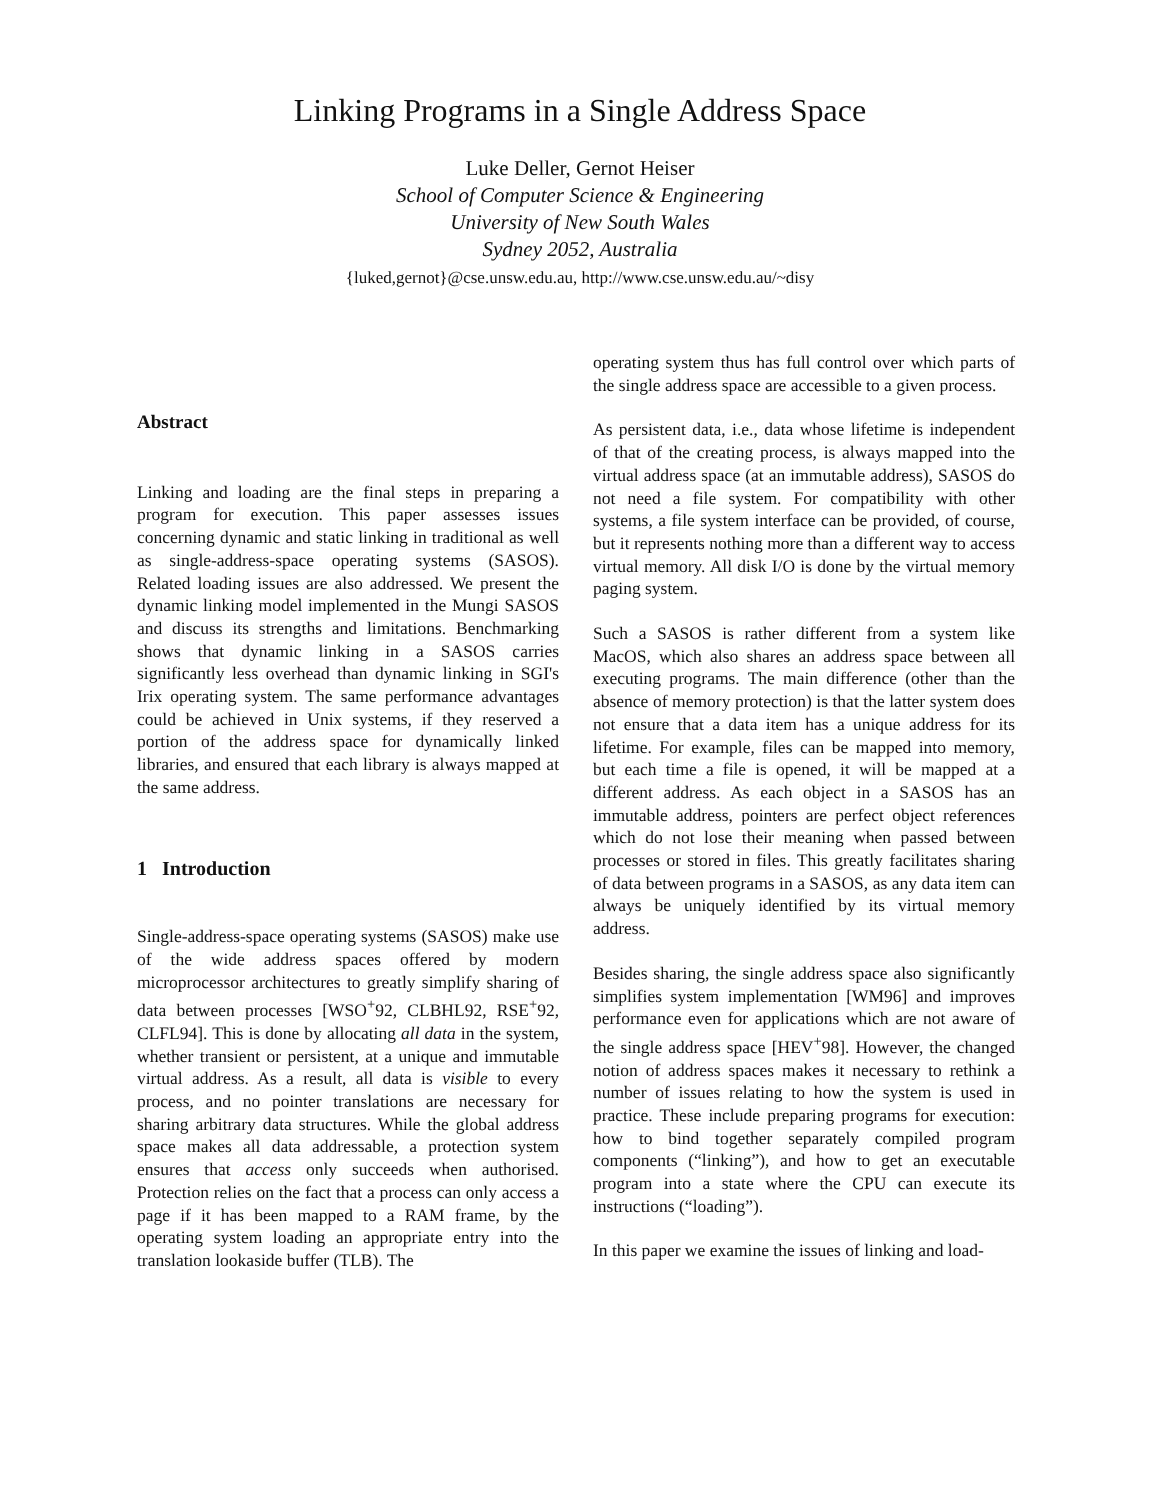Linking Programs in a Single Address Space
Luke Deller, Gernot Heiser
School of Computer Science & Engineering
University of New South Wales
Sydney 2052, Australia
{luked,gernot}@cse.unsw.edu.au, http://www.cse.unsw.edu.au/~disy
Abstract
Linking and loading are the final steps in preparing a program for execution. This paper assesses issues concerning dynamic and static linking in traditional as well as single-address-space operating systems (SASOS). Related loading issues are also addressed. We present the dynamic linking model implemented in the Mungi SASOS and discuss its strengths and limitations. Benchmarking shows that dynamic linking in a SASOS carries significantly less overhead than dynamic linking in SGI's Irix operating system. The same performance advantages could be achieved in Unix systems, if they reserved a portion of the address space for dynamically linked libraries, and ensured that each library is always mapped at the same address.
1 Introduction
Single-address-space operating systems (SASOS) make use of the wide address spaces offered by modern microprocessor architectures to greatly simplify sharing of data between processes [WSO<sup>+</sup>92, CLBHL92, RSE<sup>+</sup>92, CLFL94]. This is done by allocating all data in the system, whether transient or persistent, at a unique and immutable virtual address. As a result, all data is visible to every process, and no pointer translations are necessary for sharing arbitrary data structures. While the global address space makes all data addressable, a protection system ensures that access only succeeds when authorised. Protection relies on the fact that a process can only access a page if it has been mapped to a RAM frame, by the operating system loading an appropriate entry into the translation lookaside buffer (TLB). The
operating system thus has full control over which parts of the single address space are accessible to a given process.
As persistent data, i.e., data whose lifetime is independent of that of the creating process, is always mapped into the virtual address space (at an immutable address), SASOS do not need a file system. For compatibility with other systems, a file system interface can be provided, of course, but it represents nothing more than a different way to access virtual memory. All disk I/O is done by the virtual memory paging system.
Such a SASOS is rather different from a system like MacOS, which also shares an address space between all executing programs. The main difference (other than the absence of memory protection) is that the latter system does not ensure that a data item has a unique address for its lifetime. For example, files can be mapped into memory, but each time a file is opened, it will be mapped at a different address. As each object in a SASOS has an immutable address, pointers are perfect object references which do not lose their meaning when passed between processes or stored in files. This greatly facilitates sharing of data between programs in a SASOS, as any data item can always be uniquely identified by its virtual memory address.
Besides sharing, the single address space also significantly simplifies system implementation [WM96] and improves performance even for applications which are not aware of the single address space [HEV<sup>+</sup>98]. However, the changed notion of address spaces makes it necessary to rethink a number of issues relating to how the system is used in practice. These include preparing programs for execution: how to bind together separately compiled program components (“linking”), and how to get an executable program into a state where the CPU can execute its instructions (“loading”).
In this paper we examine the issues of linking and load-